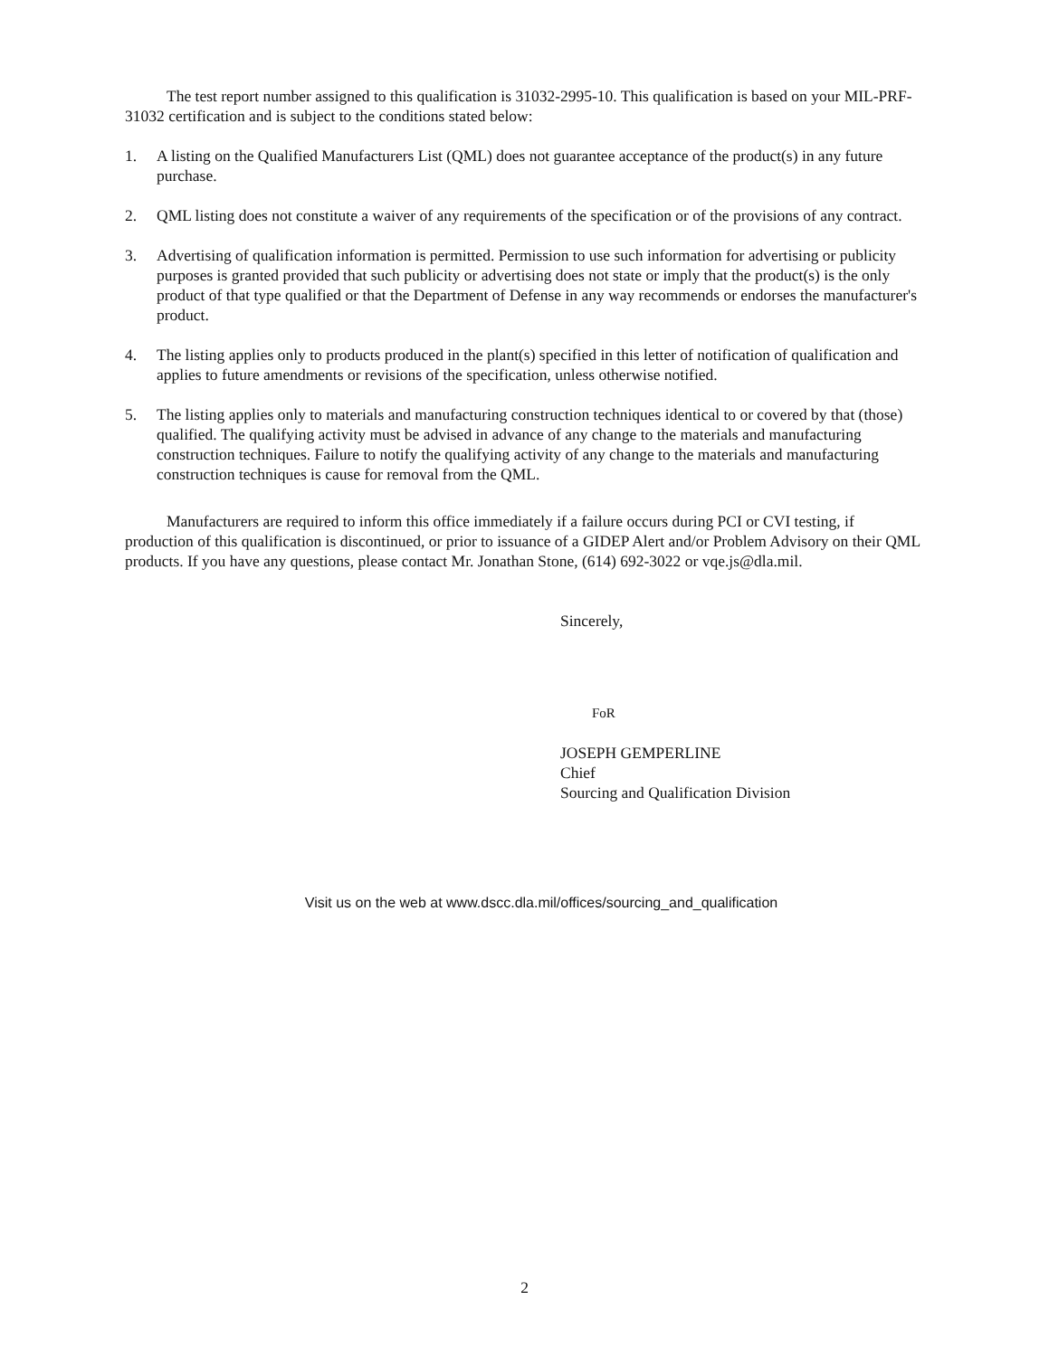The test report number assigned to this qualification is 31032-2995-10. This qualification is based on your MIL-PRF-31032 certification and is subject to the conditions stated below:
1. A listing on the Qualified Manufacturers List (QML) does not guarantee acceptance of the product(s) in any future purchase.
2. QML listing does not constitute a waiver of any requirements of the specification or of the provisions of any contract.
3. Advertising of qualification information is permitted. Permission to use such information for advertising or publicity purposes is granted provided that such publicity or advertising does not state or imply that the product(s) is the only product of that type qualified or that the Department of Defense in any way recommends or endorses the manufacturer's product.
4. The listing applies only to products produced in the plant(s) specified in this letter of notification of qualification and applies to future amendments or revisions of the specification, unless otherwise notified.
5. The listing applies only to materials and manufacturing construction techniques identical to or covered by that (those) qualified. The qualifying activity must be advised in advance of any change to the materials and manufacturing construction techniques. Failure to notify the qualifying activity of any change to the materials and manufacturing construction techniques is cause for removal from the QML.
Manufacturers are required to inform this office immediately if a failure occurs during PCI or CVI testing, if production of this qualification is discontinued, or prior to issuance of a GIDEP Alert and/or Problem Advisory on their QML products. If you have any questions, please contact Mr. Jonathan Stone, (614) 692-3022 or vqe.js@dla.mil.
Sincerely,
FoR
JOSEPH GEMPERLINE
Chief
Sourcing and Qualification Division
Visit us on the web at www.dscc.dla.mil/offices/sourcing_and_qualification
2